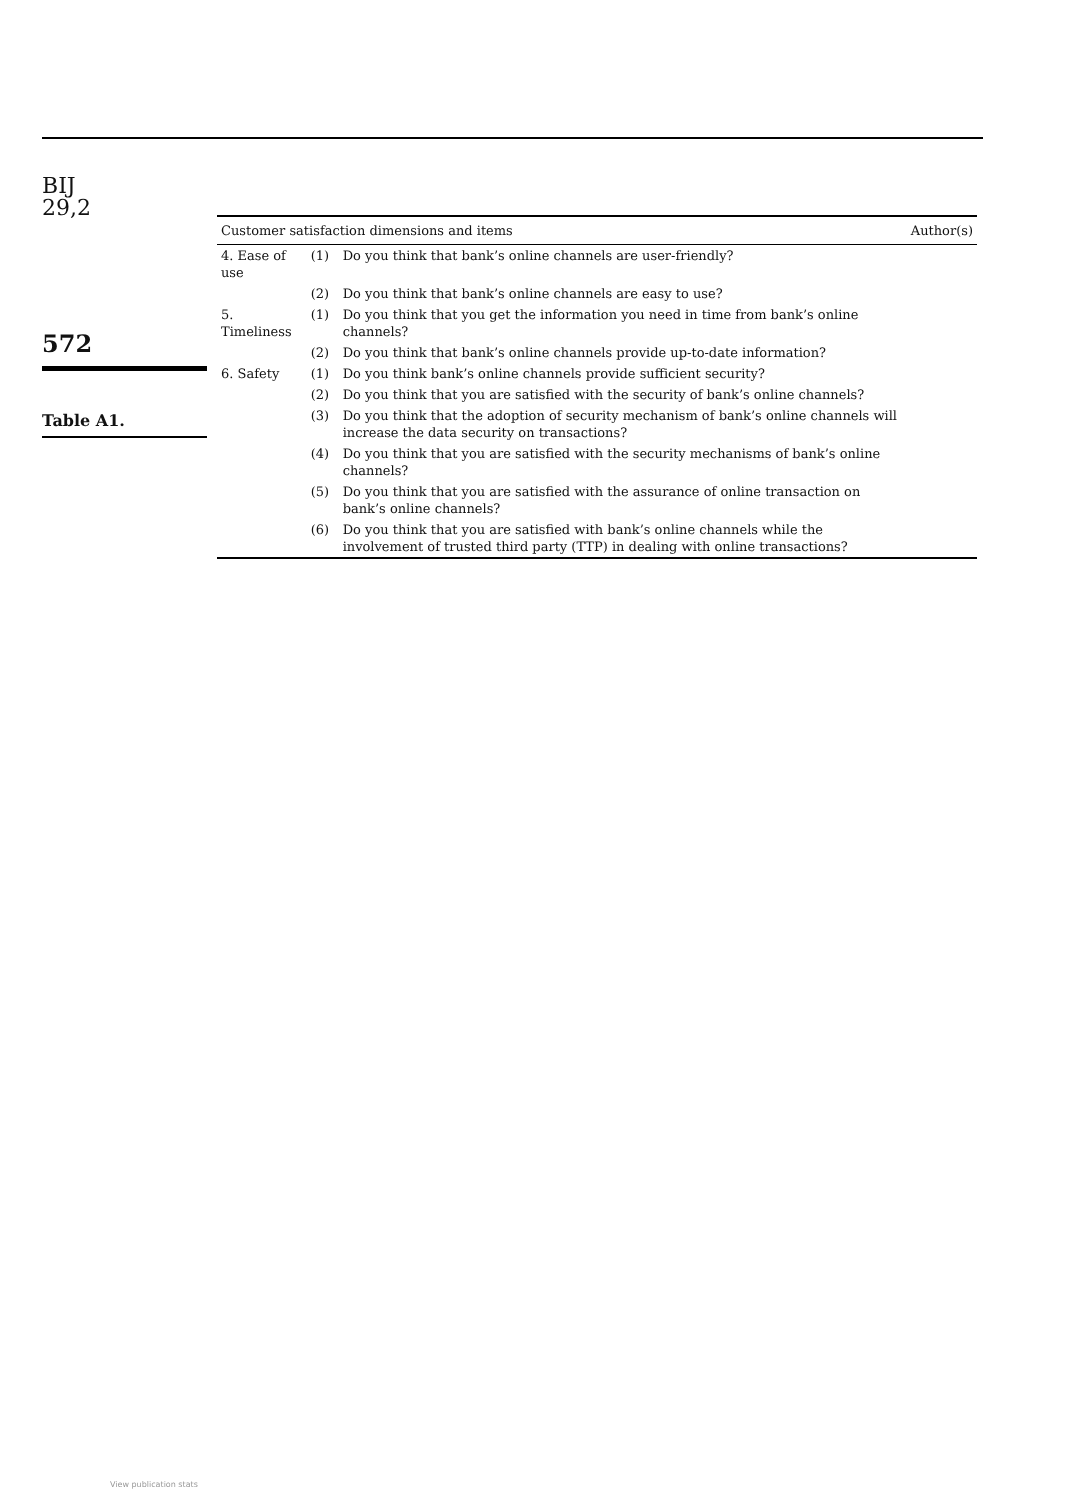BIJ
29,2
572
Table A1.
| Customer satisfaction dimensions and items | | | Author(s) |
| --- | --- | --- | --- |
| 4. Ease of use | (1) | Do you think that bank’s online channels are user-friendly? | |
| | (2) | Do you think that bank’s online channels are easy to use? | |
| 5. Timeliness | (1) | Do you think that you get the information you need in time from bank’s online channels? | |
| | (2) | Do you think that bank’s online channels provide up-to-date information? | |
| 6. Safety | (1) | Do you think bank’s online channels provide sufficient security? | |
| | (2) | Do you think that you are satisfied with the security of bank’s online channels? | |
| | (3) | Do you think that the adoption of security mechanism of bank’s online channels will increase the data security on transactions? | |
| | (4) | Do you think that you are satisfied with the security mechanisms of bank’s online channels? | |
| | (5) | Do you think that you are satisfied with the assurance of online transaction on bank’s online channels? | |
| | (6) | Do you think that you are satisfied with bank’s online channels while the involvement of trusted third party (TTP) in dealing with online transactions? | |
View publication stats